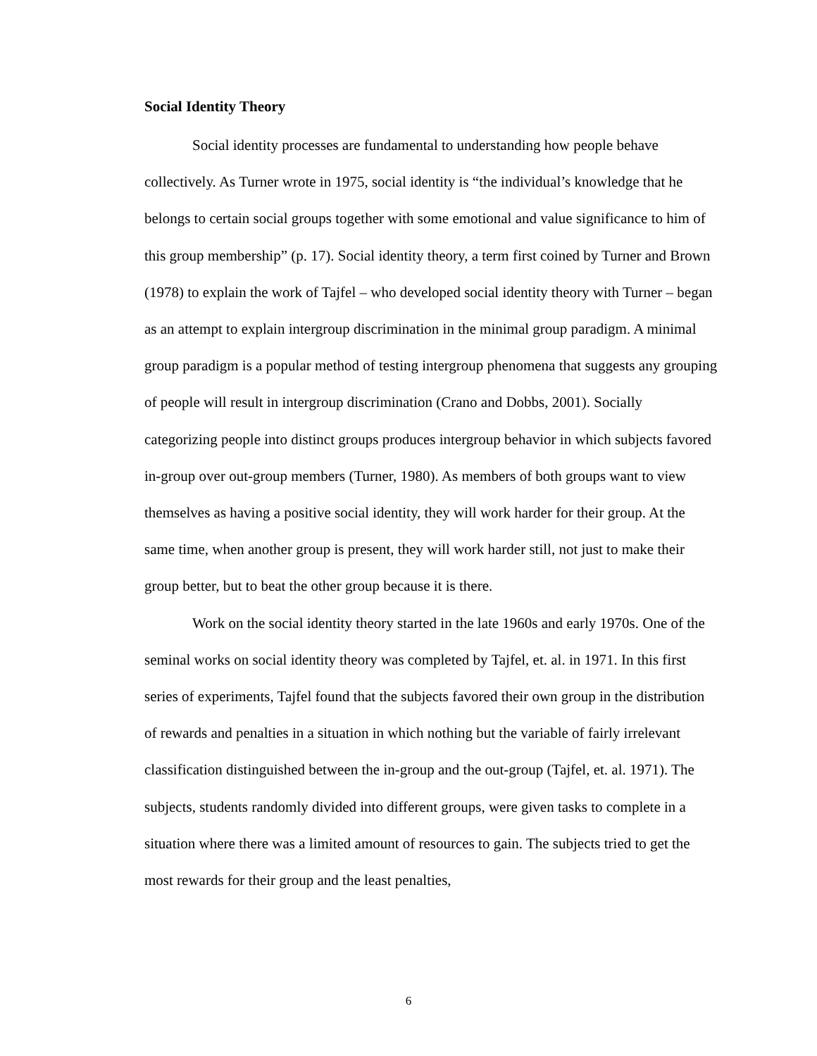Social Identity Theory
Social identity processes are fundamental to understanding how people behave collectively. As Turner wrote in 1975, social identity is “the individual’s knowledge that he belongs to certain social groups together with some emotional and value significance to him of this group membership” (p. 17). Social identity theory, a term first coined by Turner and Brown (1978) to explain the work of Tajfel – who developed social identity theory with Turner – began as an attempt to explain intergroup discrimination in the minimal group paradigm. A minimal group paradigm is a popular method of testing intergroup phenomena that suggests any grouping of people will result in intergroup discrimination (Crano and Dobbs, 2001). Socially categorizing people into distinct groups produces intergroup behavior in which subjects favored in-group over out-group members (Turner, 1980). As members of both groups want to view themselves as having a positive social identity, they will work harder for their group. At the same time, when another group is present, they will work harder still, not just to make their group better, but to beat the other group because it is there.
Work on the social identity theory started in the late 1960s and early 1970s. One of the seminal works on social identity theory was completed by Tajfel, et. al. in 1971. In this first series of experiments, Tajfel found that the subjects favored their own group in the distribution of rewards and penalties in a situation in which nothing but the variable of fairly irrelevant classification distinguished between the in-group and the out-group (Tajfel, et. al. 1971). The subjects, students randomly divided into different groups, were given tasks to complete in a situation where there was a limited amount of resources to gain. The subjects tried to get the most rewards for their group and the least penalties,
6